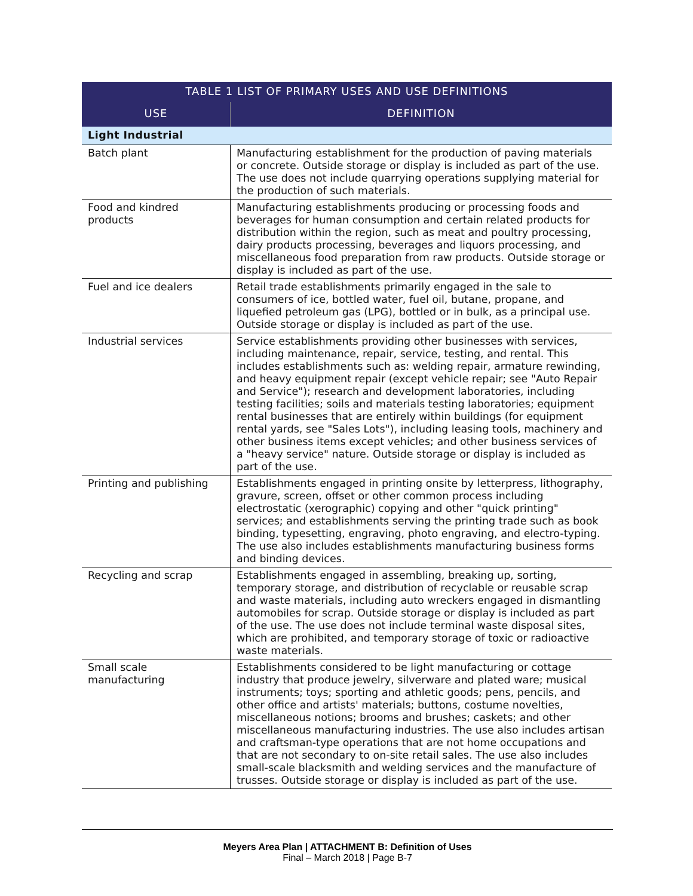| TABLE 1 LIST OF PRIMARY USES AND USE DEFINITIONS | |
| --- | --- |
| USE | DEFINITION |
| Light Industrial | |
| Batch plant | Manufacturing establishment for the production of paving materials or concrete. Outside storage or display is included as part of the use. The use does not include quarrying operations supplying material for the production of such materials. |
| Food and kindred products | Manufacturing establishments producing or processing foods and beverages for human consumption and certain related products for distribution within the region, such as meat and poultry processing, dairy products processing, beverages and liquors processing, and miscellaneous food preparation from raw products. Outside storage or display is included as part of the use. |
| Fuel and ice dealers | Retail trade establishments primarily engaged in the sale to consumers of ice, bottled water, fuel oil, butane, propane, and liquefied petroleum gas (LPG), bottled or in bulk, as a principal use. Outside storage or display is included as part of the use. |
| Industrial services | Service establishments providing other businesses with services, including maintenance, repair, service, testing, and rental. This includes establishments such as: welding repair, armature rewinding, and heavy equipment repair (except vehicle repair; see "Auto Repair and Service"); research and development laboratories, including testing facilities; soils and materials testing laboratories; equipment rental businesses that are entirely within buildings (for equipment rental yards, see "Sales Lots"), including leasing tools, machinery and other business items except vehicles; and other business services of a "heavy service" nature. Outside storage or display is included as part of the use. |
| Printing and publishing | Establishments engaged in printing onsite by letterpress, lithography, gravure, screen, offset or other common process including electrostatic (xerographic) copying and other "quick printing" services; and establishments serving the printing trade such as book binding, typesetting, engraving, photo engraving, and electro-typing. The use also includes establishments manufacturing business forms and binding devices. |
| Recycling and scrap | Establishments engaged in assembling, breaking up, sorting, temporary storage, and distribution of recyclable or reusable scrap and waste materials, including auto wreckers engaged in dismantling automobiles for scrap. Outside storage or display is included as part of the use. The use does not include terminal waste disposal sites, which are prohibited, and temporary storage of toxic or radioactive waste materials. |
| Small scale manufacturing | Establishments considered to be light manufacturing or cottage industry that produce jewelry, silverware and plated ware; musical instruments; toys; sporting and athletic goods; pens, pencils, and other office and artists' materials; buttons, costume novelties, miscellaneous notions; brooms and brushes; caskets; and other miscellaneous manufacturing industries. The use also includes artisan and craftsman-type operations that are not home occupations and that are not secondary to on-site retail sales. The use also includes small-scale blacksmith and welding services and the manufacture of trusses. Outside storage or display is included as part of the use. |
Meyers Area Plan | ATTACHMENT B: Definition of Uses
Final – March 2018 | Page B-7